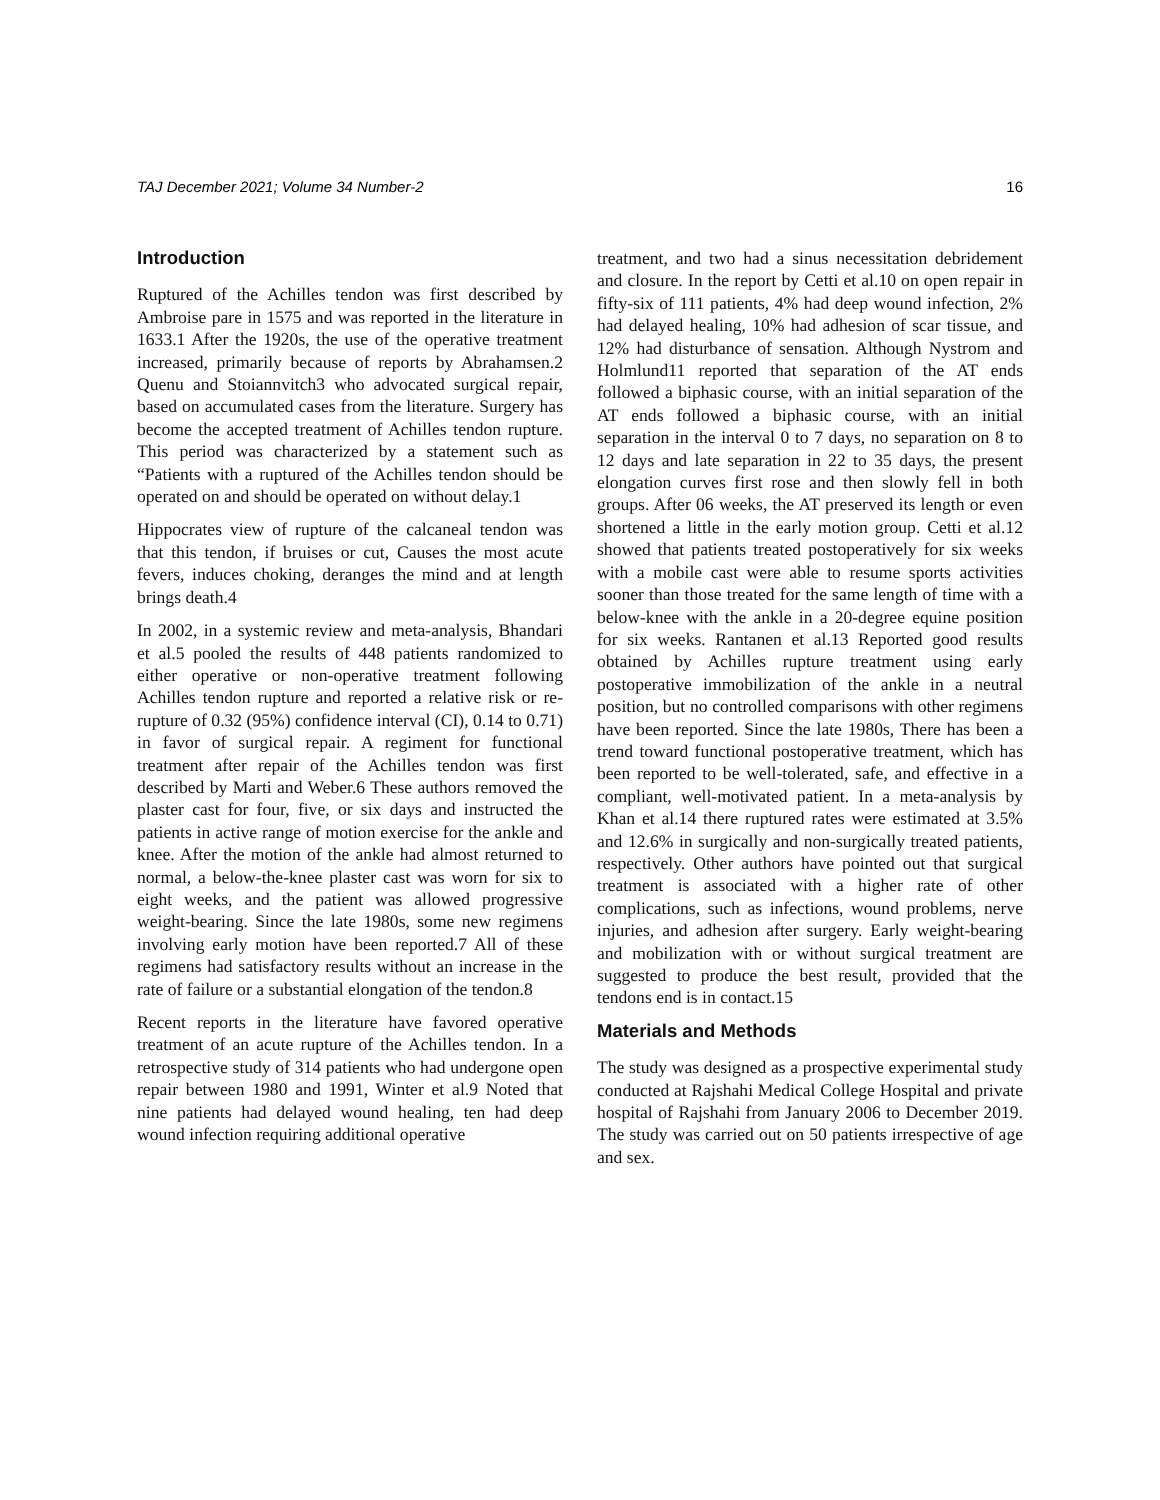TAJ December 2021; Volume 34 Number-2 16
Introduction
Ruptured of the Achilles tendon was first described by Ambroise pare in 1575 and was reported in the literature in 1633.1 After the 1920s, the use of the operative treatment increased, primarily because of reports by Abrahamsen.2 Quenu and Stoiannvitch3 who advocated surgical repair, based on accumulated cases from the literature. Surgery has become the accepted treatment of Achilles tendon rupture. This period was characterized by a statement such as “Patients with a ruptured of the Achilles tendon should be operated on and should be operated on without delay.1
Hippocrates view of rupture of the calcaneal tendon was that this tendon, if bruises or cut, Causes the most acute fevers, induces choking, deranges the mind and at length brings death.4
In 2002, in a systemic review and meta-analysis, Bhandari et al.5 pooled the results of 448 patients randomized to either operative or non-operative treatment following Achilles tendon rupture and reported a relative risk or re-rupture of 0.32 (95%) confidence interval (CI), 0.14 to 0.71) in favor of surgical repair. A regiment for functional treatment after repair of the Achilles tendon was first described by Marti and Weber.6 These authors removed the plaster cast for four, five, or six days and instructed the patients in active range of motion exercise for the ankle and knee. After the motion of the ankle had almost returned to normal, a below-the-knee plaster cast was worn for six to eight weeks, and the patient was allowed progressive weight-bearing. Since the late 1980s, some new regimens involving early motion have been reported.7 All of these regimens had satisfactory results without an increase in the rate of failure or a substantial elongation of the tendon.8
Recent reports in the literature have favored operative treatment of an acute rupture of the Achilles tendon. In a retrospective study of 314 patients who had undergone open repair between 1980 and 1991, Winter et al.9 Noted that nine patients had delayed wound healing, ten had deep wound infection requiring additional operative
treatment, and two had a sinus necessitation debridement and closure. In the report by Cetti et al.10 on open repair in fifty-six of 111 patients, 4% had deep wound infection, 2% had delayed healing, 10% had adhesion of scar tissue, and 12% had disturbance of sensation. Although Nystrom and Holmlund11 reported that separation of the AT ends followed a biphasic course, with an initial separation of the AT ends followed a biphasic course, with an initial separation in the interval 0 to 7 days, no separation on 8 to 12 days and late separation in 22 to 35 days, the present elongation curves first rose and then slowly fell in both groups. After 06 weeks, the AT preserved its length or even shortened a little in the early motion group. Cetti et al.12 showed that patients treated postoperatively for six weeks with a mobile cast were able to resume sports activities sooner than those treated for the same length of time with a below-knee with the ankle in a 20-degree equine position for six weeks. Rantanen et al.13 Reported good results obtained by Achilles rupture treatment using early postoperative immobilization of the ankle in a neutral position, but no controlled comparisons with other regimens have been reported. Since the late 1980s, There has been a trend toward functional postoperative treatment, which has been reported to be well-tolerated, safe, and effective in a compliant, well-motivated patient. In a meta-analysis by Khan et al.14 there ruptured rates were estimated at 3.5% and 12.6% in surgically and non-surgically treated patients, respectively. Other authors have pointed out that surgical treatment is associated with a higher rate of other complications, such as infections, wound problems, nerve injuries, and adhesion after surgery. Early weight-bearing and mobilization with or without surgical treatment are suggested to produce the best result, provided that the tendons end is in contact.15
Materials and Methods
The study was designed as a prospective experimental study conducted at Rajshahi Medical College Hospital and private hospital of Rajshahi from January 2006 to December 2019. The study was carried out on 50 patients irrespective of age and sex.